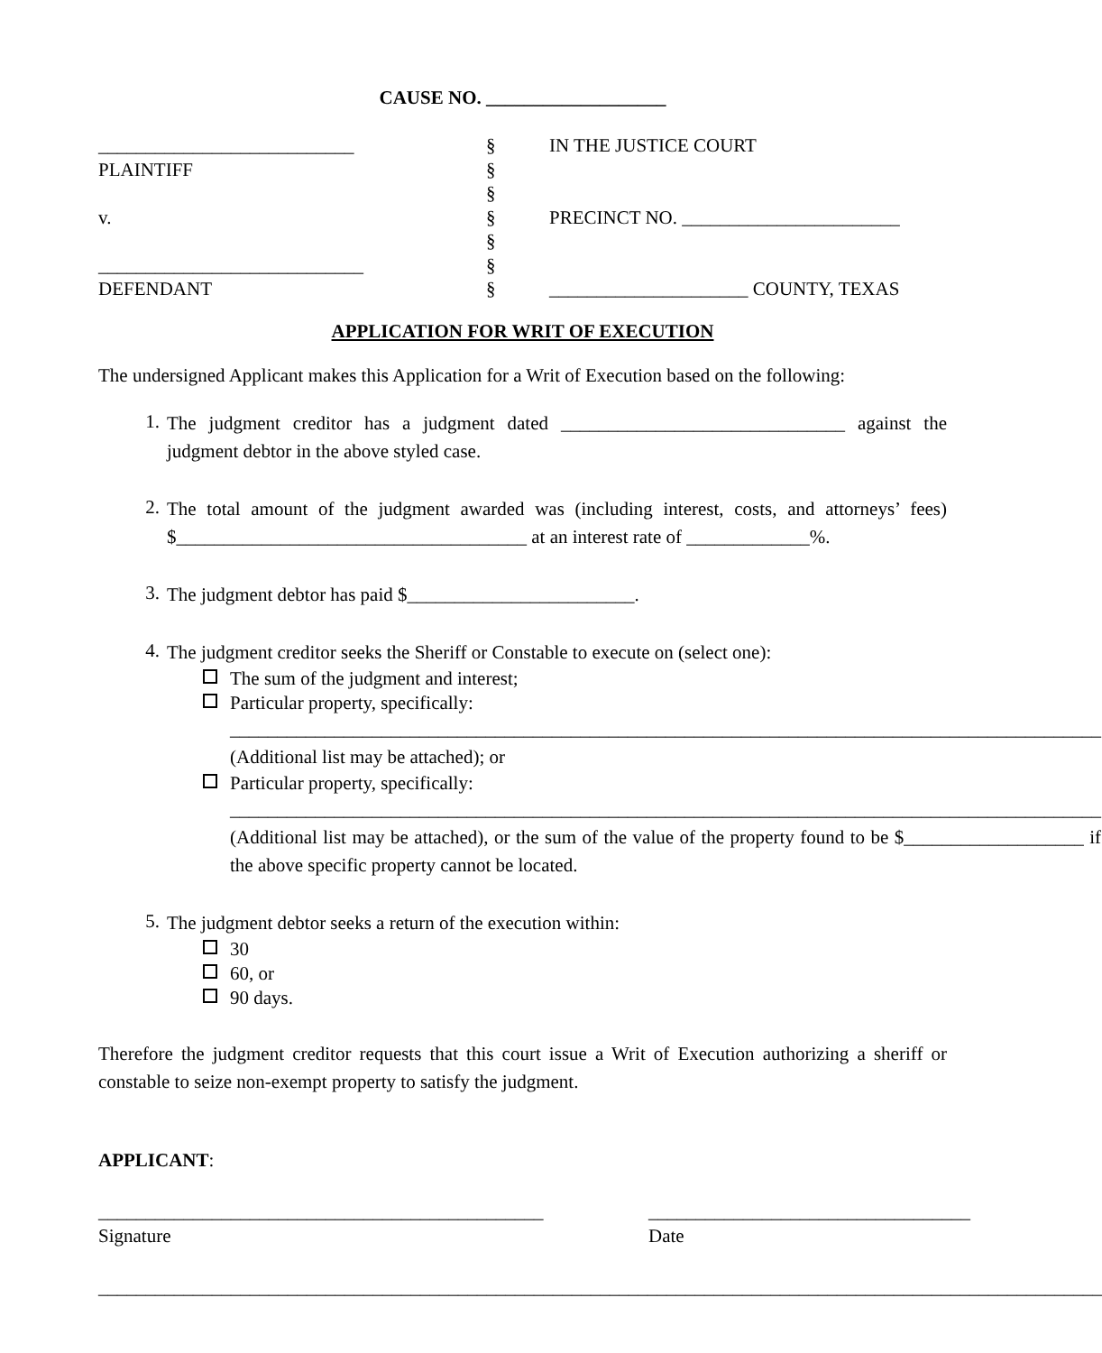CAUSE NO. ___________________
___________________________
§
IN THE JUSTICE COURT
PLAINTIFF
§
§
v.
§
PRECINCT NO. _______________________
§
____________________________
§
DEFENDANT
§
_____________________ COUNTY, TEXAS
APPLICATION FOR WRIT OF EXECUTION
The undersigned Applicant makes this Application for a Writ of Execution based on the following:
1. The judgment creditor has a judgment dated ______________________________ against the judgment debtor in the above styled case.
2. The total amount of the judgment awarded was (including interest, costs, and attorneys’ fees) $_____________________________________ at an interest rate of _____________%.
3. The judgment debtor has paid $________________________.
4. The judgment creditor seeks the Sheriff or Constable to execute on (select one):
The sum of the judgment and interest;
Particular property, specifically:
____________________________________________________________________________________________
(Additional list may be attached); or
Particular property, specifically:
____________________________________________________________________________________________
(Additional list may be attached), or the sum of the value of the property found to be $___________________ if the above specific property cannot be located.
5. The judgment debtor seeks a return of the execution within:
30
60, or
90 days.
Therefore the judgment creditor requests that this court issue a Writ of Execution authorizing a sheriff or constable to seize non-exempt property to satisfy the judgment.
APPLICANT:
_______________________________________________
Signature
__________________________________
Date
__________________________________________________________________________________________________________